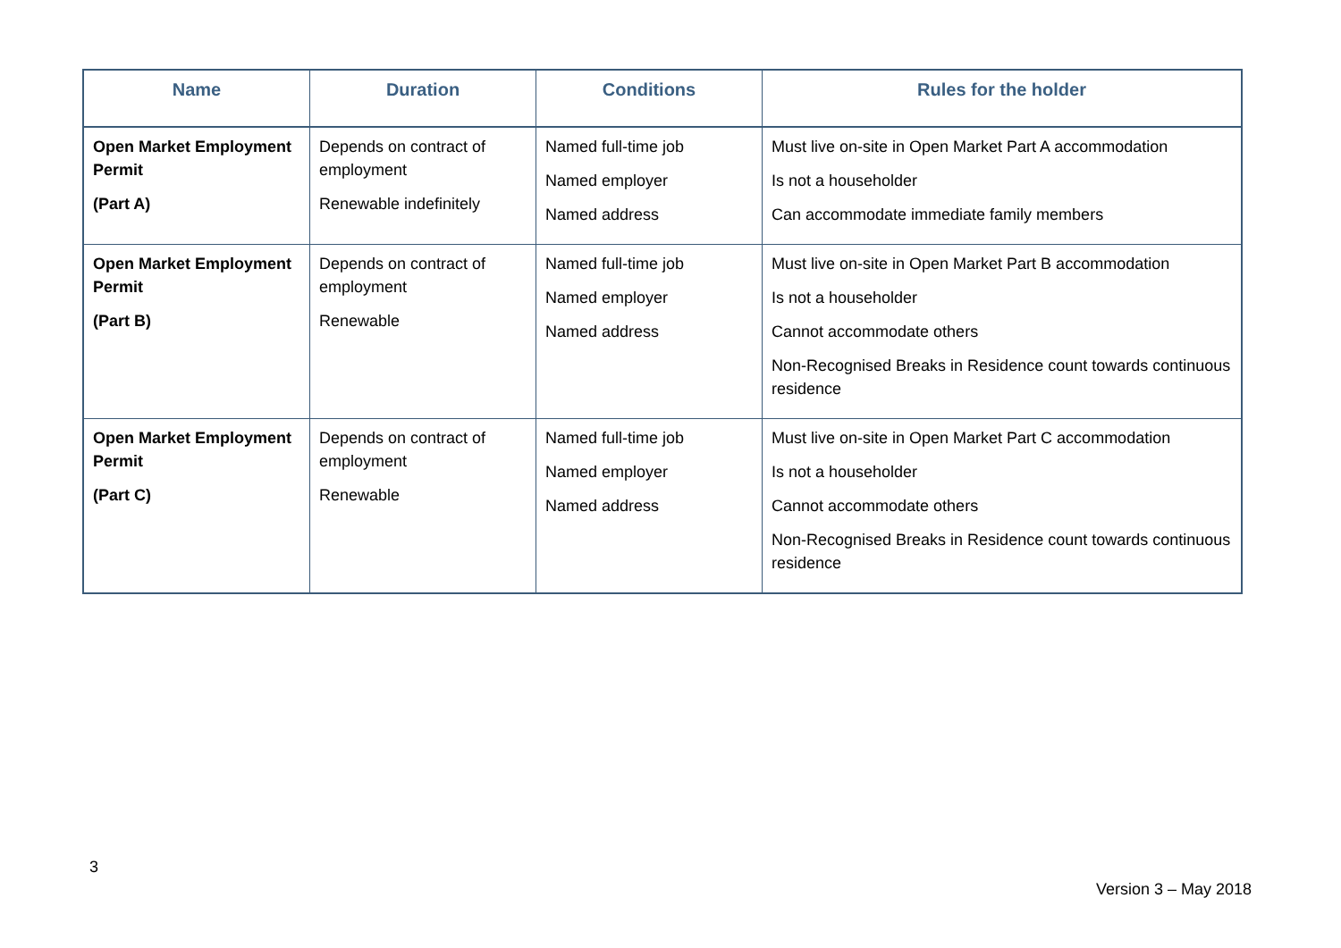| Name | Duration | Conditions | Rules for the holder |
| --- | --- | --- | --- |
| Open Market Employment Permit (Part A) | Depends on contract of employment Renewable indefinitely | Named full-time job Named employer Named address | Must live on-site in Open Market Part A accommodation Is not a householder Can accommodate immediate family members |
| Open Market Employment Permit (Part B) | Depends on contract of employment Renewable | Named full-time job Named employer Named address | Must live on-site in Open Market Part B accommodation Is not a householder Cannot accommodate others Non-Recognised Breaks in Residence count towards continuous residence |
| Open Market Employment Permit (Part C) | Depends on contract of employment Renewable | Named full-time job Named employer Named address | Must live on-site in Open Market Part C accommodation Is not a householder Cannot accommodate others Non-Recognised Breaks in Residence count towards continuous residence |
3
Version 3 – May 2018